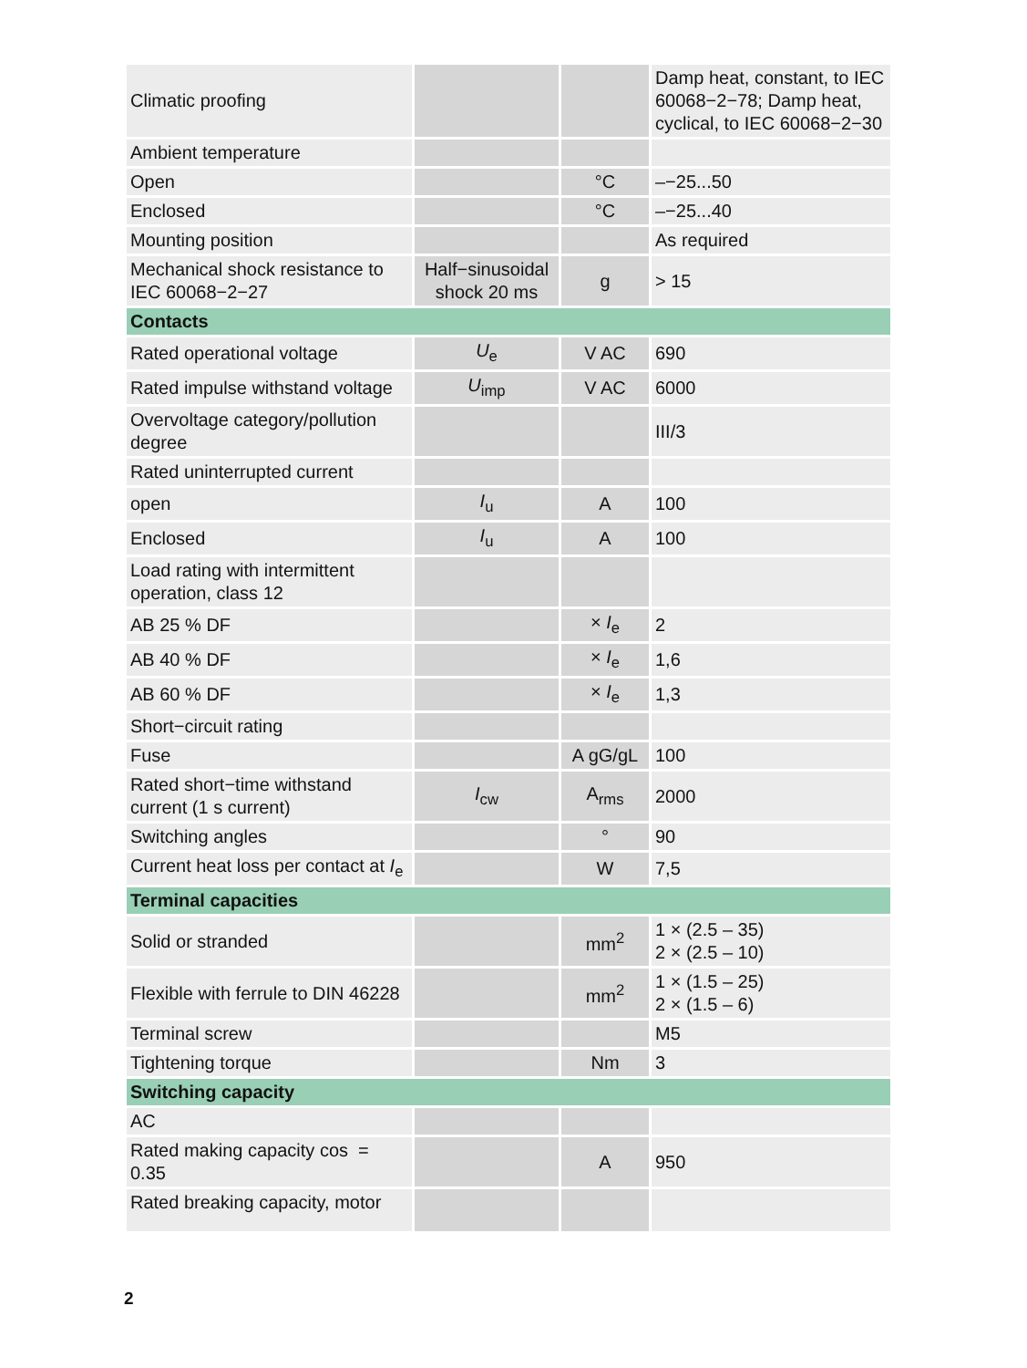| Climatic proofing | | | Damp heat, constant, to IEC 60068−2−78; Damp heat, cyclical, to IEC 60068−2−30 |
| Ambient temperature | | | |
| Open | | °C | –−25...50 |
| Enclosed | | °C | –−25...40 |
| Mounting position | | | As required |
| Mechanical shock resistance to IEC 60068−2−27 | Half−sinusoidal shock 20 ms | g | > 15 |
| Contacts | | | |
| Rated operational voltage | U<sub>e</sub> | V AC | 690 |
| Rated impulse withstand voltage | U<sub>imp</sub> | V AC | 6000 |
| Overvoltage category/pollution degree | | | III/3 |
| Rated uninterrupted current | | | |
| open | I<sub>u</sub> | A | 100 |
| Enclosed | I<sub>u</sub> | A | 100 |
| Load rating with intermittent operation, class 12 | | | |
| AB 25 % DF | | × I<sub>e</sub> | 2 |
| AB 40 % DF | | × I<sub>e</sub> | 1,6 |
| AB 60 % DF | | × I<sub>e</sub> | 1,3 |
| Short−circuit rating | | | |
| Fuse | | A gG/gL | 100 |
| Rated short−time withstand current (1 s current) | I<sub>cw</sub> | A<sub>rms</sub> | 2000 |
| Switching angles | | ° | 90 |
| Current heat loss per contact at I<sub>e</sub> | | W | 7,5 |
| Terminal capacities | | | |
| Solid or stranded | | mm<sup>2</sup> | 1 × (2.5 – 35) 2 × (2.5 – 10) |
| Flexible with ferrule to DIN 46228 | | mm<sup>2</sup> | 1 × (1.5 – 25) 2 × (1.5 – 6) |
| Terminal screw | | | M5 |
| Tightening torque | | Nm | 3 |
| Switching capacity | | | |
| AC | | | |
| Rated making capacity cos = 0.35 | | A | 950 |
| Rated breaking capacity, motor | | | |
2